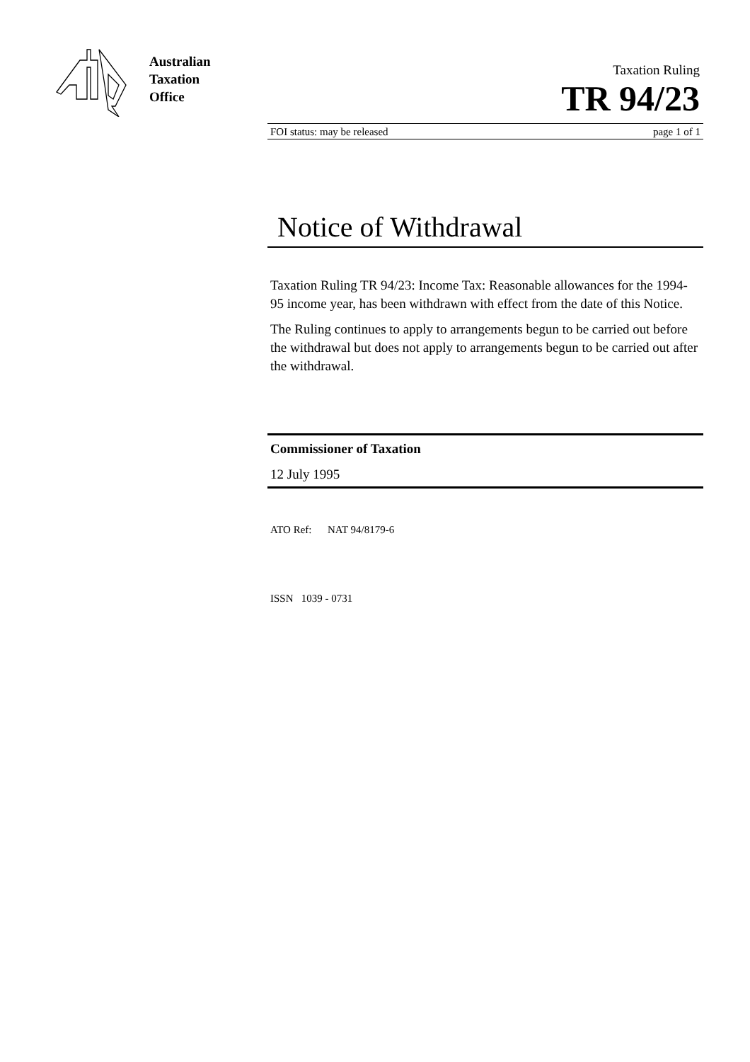Australian
Taxation
Office
Taxation Ruling
TR 94/23
FOI status: may be released page 1 of 1
Notice of Withdrawal
Taxation Ruling TR 94/23: Income Tax: Reasonable allowances for the 1994-95 income year, has been withdrawn with effect from the date of this Notice.
The Ruling continues to apply to arrangements begun to be carried out before the withdrawal but does not apply to arrangements begun to be carried out after the withdrawal.
Commissioner of Taxation
12 July 1995
ATO Ref: NAT 94/8179-6
ISSN 1039 - 0731